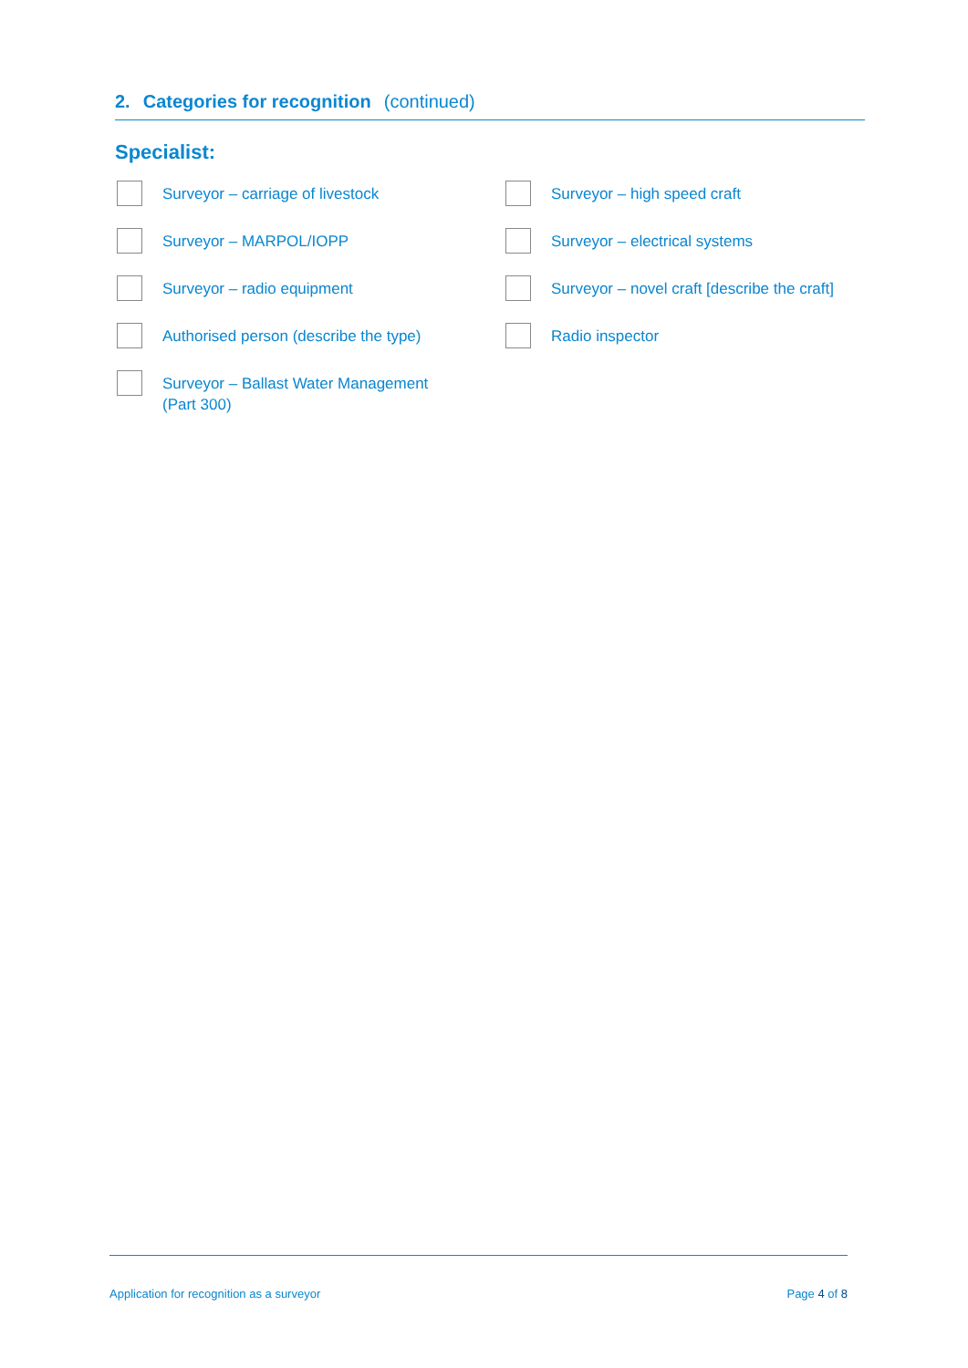2. Categories for recognition (continued)
Specialist:
Surveyor – carriage of livestock
Surveyor – high speed craft
Surveyor – MARPOL/IOPP
Surveyor – electrical systems
Surveyor – radio equipment
Surveyor – novel craft [describe the craft]
Authorised person (describe the type)
Radio inspector
Surveyor – Ballast Water Management
(Part 300)
Application for recognition as a surveyor
Page 4 of 8